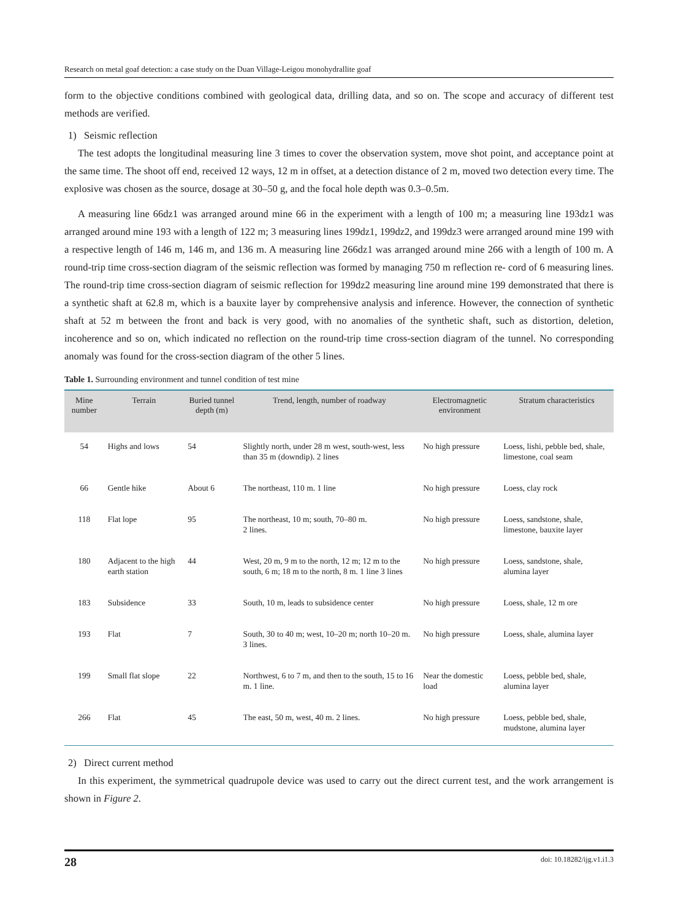Research on metal goaf detection: a case study on the Duan Village-Leigou monohydrallite goaf
form to the objective conditions combined with geological data, drilling data, and so on. The scope and accuracy of different test methods are verified.
1) Seismic reflection
The test adopts the longitudinal measuring line 3 times to cover the observation system, move shot point, and acceptance point at the same time. The shoot off end, received 12 ways, 12 m in offset, at a detection distance of 2 m, moved two detection every time. The explosive was chosen as the source, dosage at 30–50 g, and the focal hole depth was 0.3–0.5m.
A measuring line 66dz1 was arranged around mine 66 in the experiment with a length of 100 m; a measuring line 193dz1 was arranged around mine 193 with a length of 122 m; 3 measuring lines 199dz1, 199dz2, and 199dz3 were arranged around mine 199 with a respective length of 146 m, 146 m, and 136 m. A measuring line 266dz1 was arranged around mine 266 with a length of 100 m. A round-trip time cross-section diagram of the seismic reflection was formed by managing 750 m reflection re- cord of 6 measuring lines. The round-trip time cross-section diagram of seismic reflection for 199dz2 measuring line around mine 199 demonstrated that there is a synthetic shaft at 62.8 m, which is a bauxite layer by comprehensive analysis and inference. However, the connection of synthetic shaft at 52 m between the front and back is very good, with no anomalies of the synthetic shaft, such as distortion, deletion, incoherence and so on, which indicated no reflection on the round-trip time cross-section diagram of the tunnel. No corresponding anomaly was found for the cross-section diagram of the other 5 lines.
Table 1. Surrounding environment and tunnel condition of test mine
| Mine number | Terrain | Buried tunnel depth (m) | Trend, length, number of roadway | Electromagnetic environment | Stratum characteristics |
| --- | --- | --- | --- | --- | --- |
| 54 | Highs and lows | 54 | Slightly north, under 28 m west, south-west, less than 35 m (downdip). 2 lines | No high pressure | Loess, lishi, pebble bed, shale, limestone, coal seam |
| 66 | Gentle hike | About 6 | The northeast, 110 m. 1 line | No high pressure | Loess, clay rock |
| 118 | Flat lope | 95 | The northeast, 10 m; south, 70–80 m. 2 lines. | No high pressure | Loess, sandstone, shale, limestone, bauxite layer |
| 180 | Adjacent to the high earth station | 44 | West, 20 m, 9 m to the north, 12 m; 12 m to the south, 6 m; 18 m to the north, 8 m. 1 line 3 lines | No high pressure | Loess, sandstone, shale, alumina layer |
| 183 | Subsidence | 33 | South, 10 m, leads to subsidence center | No high pressure | Loess, shale, 12 m ore |
| 193 | Flat | 7 | South, 30 to 40 m; west, 10–20 m; north 10–20 m. 3 lines. | No high pressure | Loess, shale, alumina layer |
| 199 | Small flat slope | 22 | Northwest, 6 to 7 m, and then to the south, 15 to 16 m. 1 line. | Near the domestic load | Loess, pebble bed, shale, alumina layer |
| 266 | Flat | 45 | The east, 50 m, west, 40 m. 2 lines. | No high pressure | Loess, pebble bed, shale, mudstone, alumina layer |
2) Direct current method
In this experiment, the symmetrical quadrupole device was used to carry out the direct current test, and the work arrangement is shown in Figure 2.
28 doi: 10.18282/ijg.v1.i1.3